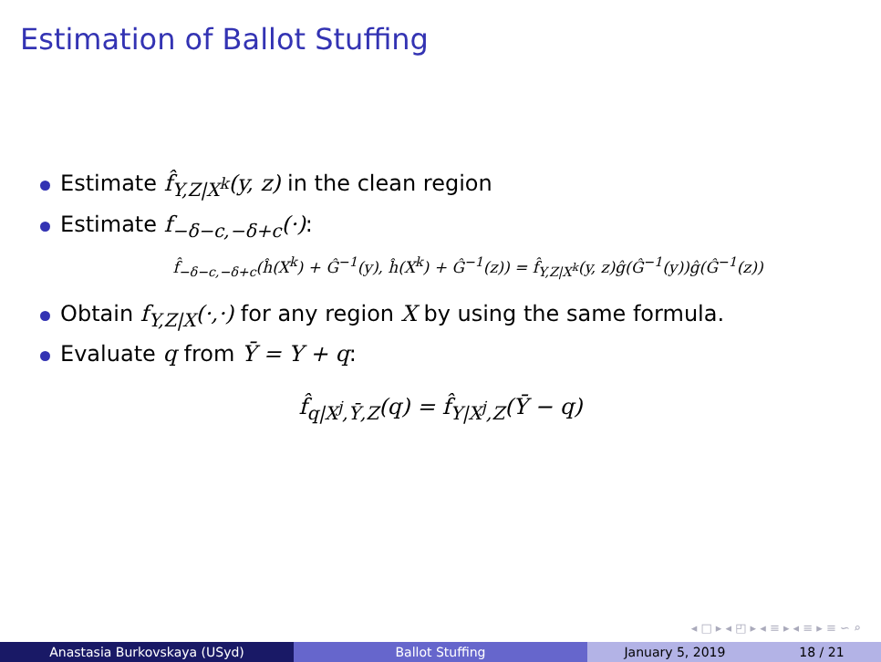Estimation of Ballot Stuffing
Estimate f̂<sub>Y,Z|X<sup>k</sup></sub>(y, z) in the clean region
Estimate f<sub>−δ−c,−δ+c</sub>(·):
f̂<sub>−δ−c,−δ+c</sub>(ĥ(X<sup>k</sup>) + Ĝ<sup>−1</sup>(y), ĥ(X<sup>k</sup>) + Ĝ<sup>−1</sup>(z)) = f̂<sub>Y,Z|X<sup>k</sup></sub>(y, z)ĝ(Ĝ<sup>−1</sup>(y))ĝ(Ĝ<sup>−1</sup>(z))
Obtain f<sub>Y,Z|X</sub>(·,·) for any region X by using the same formula.
Evaluate q from Ȳ = Y + q:
f̂<sub>q|X<sup>j</sup>,Ȳ,Z</sub>(q) = f̂<sub>Y|X<sup>j</sup>,Z</sub>(Ȳ − q)
◂ □ ▸ ◂ ◰ ▸ ◂ ≡ ▸ ◂ ≡ ▸ ≡ ∽ ⌕
Anastasia Burkovskaya (USyd) Ballot Stuffing January 5, 2019 18 / 21